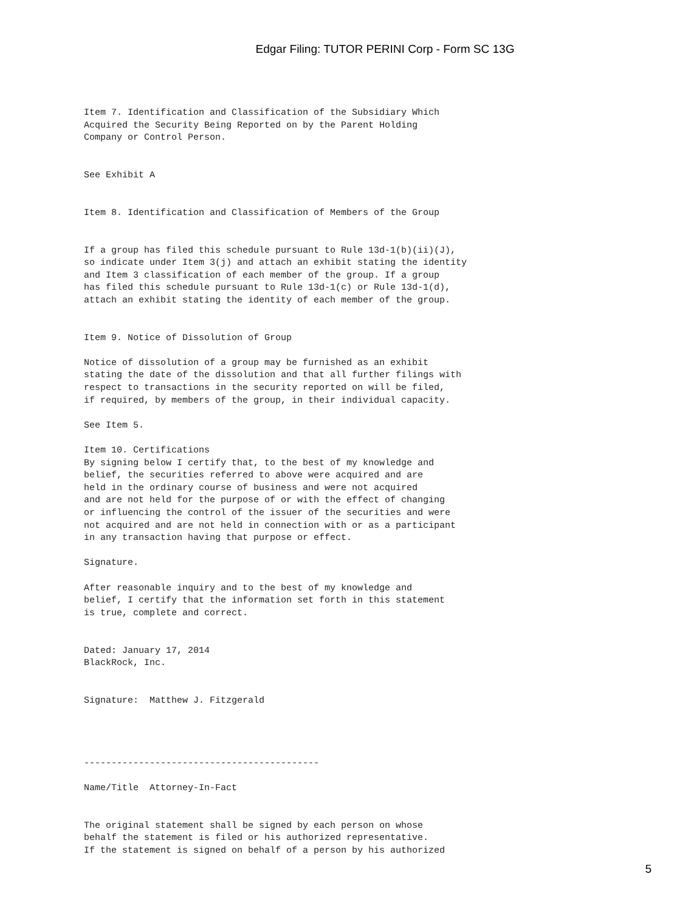Edgar Filing: TUTOR PERINI Corp - Form SC 13G
Item 7. Identification and Classification of the Subsidiary Which
Acquired the Security Being Reported on by the Parent Holding
Company or Control Person.


See Exhibit A


Item 8. Identification and Classification of Members of the Group


If a group has filed this schedule pursuant to Rule 13d-1(b)(ii)(J),
so indicate under Item 3(j) and attach an exhibit stating the identity
and Item 3 classification of each member of the group. If a group
has filed this schedule pursuant to Rule 13d-1(c) or Rule 13d-1(d),
attach an exhibit stating the identity of each member of the group.


Item 9. Notice of Dissolution of Group

Notice of dissolution of a group may be furnished as an exhibit
stating the date of the dissolution and that all further filings with
respect to transactions in the security reported on will be filed,
if required, by members of the group, in their individual capacity.

See Item 5.

Item 10. Certifications
By signing below I certify that, to the best of my knowledge and
belief, the securities referred to above were acquired and are
held in the ordinary course of business and were not acquired
and are not held for the purpose of or with the effect of changing
or influencing the control of the issuer of the securities and were
not acquired and are not held in connection with or as a participant
in any transaction having that purpose or effect.

Signature.

After reasonable inquiry and to the best of my knowledge and
belief, I certify that the information set forth in this statement
is true, complete and correct.


Dated: January 17, 2014
BlackRock, Inc.


Signature:  Matthew J. Fitzgerald




-------------------------------------------

Name/Title  Attorney-In-Fact


The original statement shall be signed by each person on whose
behalf the statement is filed or his authorized representative.
If the statement is signed on behalf of a person by his authorized
5